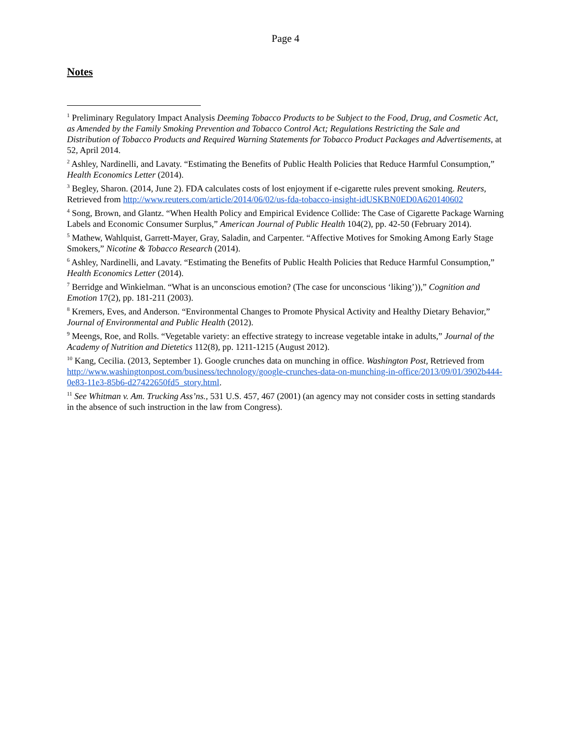Page 4
Notes
<sup>1</sup> Preliminary Regulatory Impact Analysis Deeming Tobacco Products to be Subject to the Food, Drug, and Cosmetic Act, as Amended by the Family Smoking Prevention and Tobacco Control Act; Regulations Restricting the Sale and Distribution of Tobacco Products and Required Warning Statements for Tobacco Product Packages and Advertisements, at 52, April 2014.
<sup>2</sup> Ashley, Nardinelli, and Lavaty. “Estimating the Benefits of Public Health Policies that Reduce Harmful Consumption,” Health Economics Letter (2014).
<sup>3</sup> Begley, Sharon. (2014, June 2). FDA calculates costs of lost enjoyment if e-cigarette rules prevent smoking. Reuters, Retrieved from http://www.reuters.com/article/2014/06/02/us-fda-tobacco-insight-idUSKBN0ED0A620140602
<sup>4</sup> Song, Brown, and Glantz. “When Health Policy and Empirical Evidence Collide: The Case of Cigarette Package Warning Labels and Economic Consumer Surplus,” American Journal of Public Health 104(2), pp. 42-50 (February 2014).
<sup>5</sup> Mathew, Wahlquist, Garrett-Mayer, Gray, Saladin, and Carpenter. “Affective Motives for Smoking Among Early Stage Smokers,” Nicotine & Tobacco Research (2014).
<sup>6</sup> Ashley, Nardinelli, and Lavaty. “Estimating the Benefits of Public Health Policies that Reduce Harmful Consumption,” Health Economics Letter (2014).
<sup>7</sup> Berridge and Winkielman. “What is an unconscious emotion? (The case for unconscious ‘liking’)),” Cognition and Emotion 17(2), pp. 181-211 (2003).
<sup>8</sup> Kremers, Eves, and Anderson. “Environmental Changes to Promote Physical Activity and Healthy Dietary Behavior,” Journal of Environmental and Public Health (2012).
<sup>9</sup> Meengs, Roe, and Rolls. “Vegetable variety: an effective strategy to increase vegetable intake in adults,” Journal of the Academy of Nutrition and Dietetics 112(8), pp. 1211-1215 (August 2012).
<sup>10</sup> Kang, Cecilia. (2013, September 1). Google crunches data on munching in office. Washington Post, Retrieved from http://www.washingtonpost.com/business/technology/google-crunches-data-on-munching-in-office/2013/09/01/3902b444-0e83-11e3-85b6-d27422650fd5_story.html.
<sup>11</sup> See Whitman v. Am. Trucking Ass’ns., 531 U.S. 457, 467 (2001) (an agency may not consider costs in setting standards in the absence of such instruction in the law from Congress).